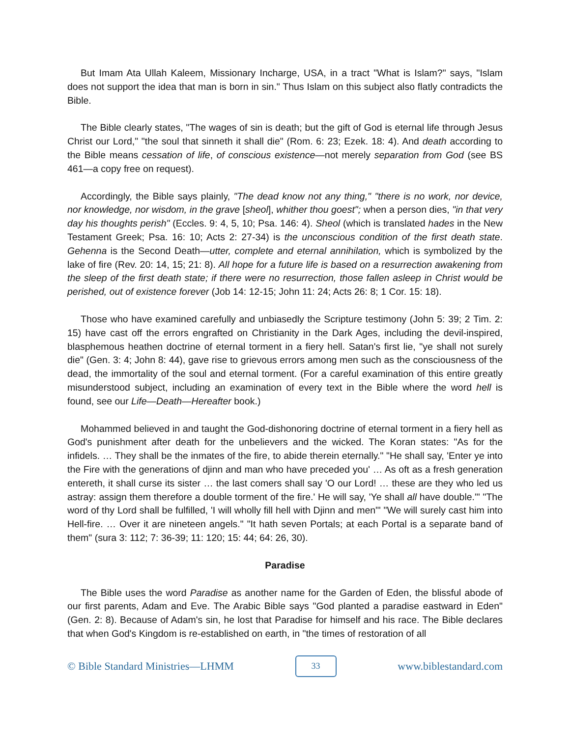But Imam Ata Ullah Kaleem, Missionary Incharge, USA, in a tract "What is Islam?" says, "Islam does not support the idea that man is born in sin." Thus Islam on this subject also flatly contradicts the Bible.
The Bible clearly states, "The wages of sin is death; but the gift of God is eternal life through Jesus Christ our Lord," "the soul that sinneth it shall die" (Rom. 6: 23; Ezek. 18: 4). And death according to the Bible means cessation of life, of conscious existence—not merely separation from God (see BS 461—a copy free on request).
Accordingly, the Bible says plainly, "The dead know not any thing," "there is no work, nor device, nor knowledge, nor wisdom, in the grave [sheol], whither thou goest"; when a person dies, "in that very day his thoughts perish" (Eccles. 9: 4, 5, 10; Psa. 146: 4). Sheol (which is translated hades in the New Testament Greek; Psa. 16: 10; Acts 2: 27-34) is the unconscious condition of the first death state. Gehenna is the Second Death—utter, complete and eternal annihilation, which is symbolized by the lake of fire (Rev. 20: 14, 15; 21: 8). All hope for a future life is based on a resurrection awakening from the sleep of the first death state; if there were no resurrection, those fallen asleep in Christ would be perished, out of existence forever (Job 14: 12-15; John 11: 24; Acts 26: 8; 1 Cor. 15: 18).
Those who have examined carefully and unbiasedly the Scripture testimony (John 5: 39; 2 Tim. 2: 15) have cast off the errors engrafted on Christianity in the Dark Ages, including the devil-inspired, blasphemous heathen doctrine of eternal torment in a fiery hell. Satan's first lie, "ye shall not surely die" (Gen. 3: 4; John 8: 44), gave rise to grievous errors among men such as the consciousness of the dead, the immortality of the soul and eternal torment. (For a careful examination of this entire greatly misunderstood subject, including an examination of every text in the Bible where the word hell is found, see our Life—Death—Hereafter book.)
Mohammed believed in and taught the God-dishonoring doctrine of eternal torment in a fiery hell as God's punishment after death for the unbelievers and the wicked. The Koran states: "As for the infidels. … They shall be the inmates of the fire, to abide therein eternally." "He shall say, 'Enter ye into the Fire with the generations of djinn and man who have preceded you' … As oft as a fresh generation entereth, it shall curse its sister … the last comers shall say 'O our Lord! … these are they who led us astray: assign them therefore a double torment of the fire.' He will say, 'Ye shall all have double.'" "The word of thy Lord shall be fulfilled, 'I will wholly fill hell with Djinn and men'" "We will surely cast him into Hell-fire. … Over it are nineteen angels." "It hath seven Portals; at each Portal is a separate band of them" (sura 3: 112; 7: 36-39; 11: 120; 15: 44; 64: 26, 30).
Paradise
The Bible uses the word Paradise as another name for the Garden of Eden, the blissful abode of our first parents, Adam and Eve. The Arabic Bible says "God planted a paradise eastward in Eden" (Gen. 2: 8). Because of Adam's sin, he lost that Paradise for himself and his race. The Bible declares that when God's Kingdom is re-established on earth, in "the times of restoration of all
© Bible Standard Ministries—LHMM 33 www.biblestandard.com